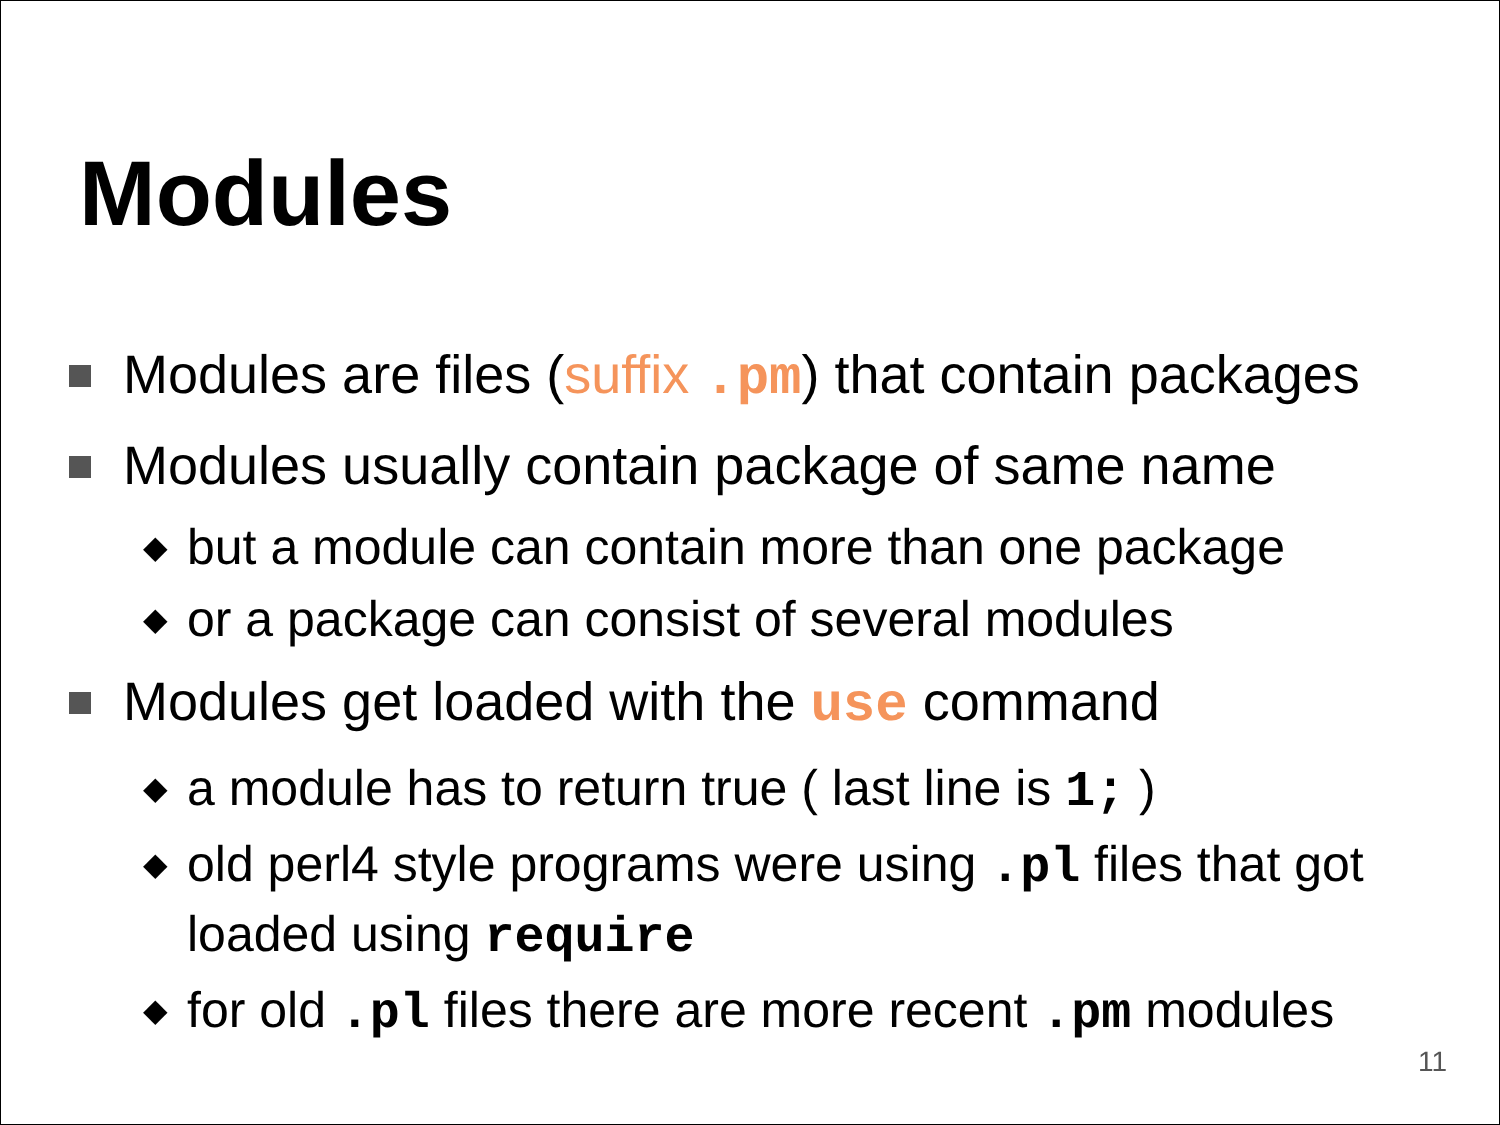Modules
Modules are files (suffix .pm) that contain packages
Modules usually contain package of same name
◆ but a module can contain more than one package
◆ or a package can consist of several modules
Modules get loaded with the use command
◆ a module has to return true ( last line is 1; )
◆ old perl4 style programs were using .pl files that got loaded using require
◆ for old .pl files there are more recent .pm modules
11